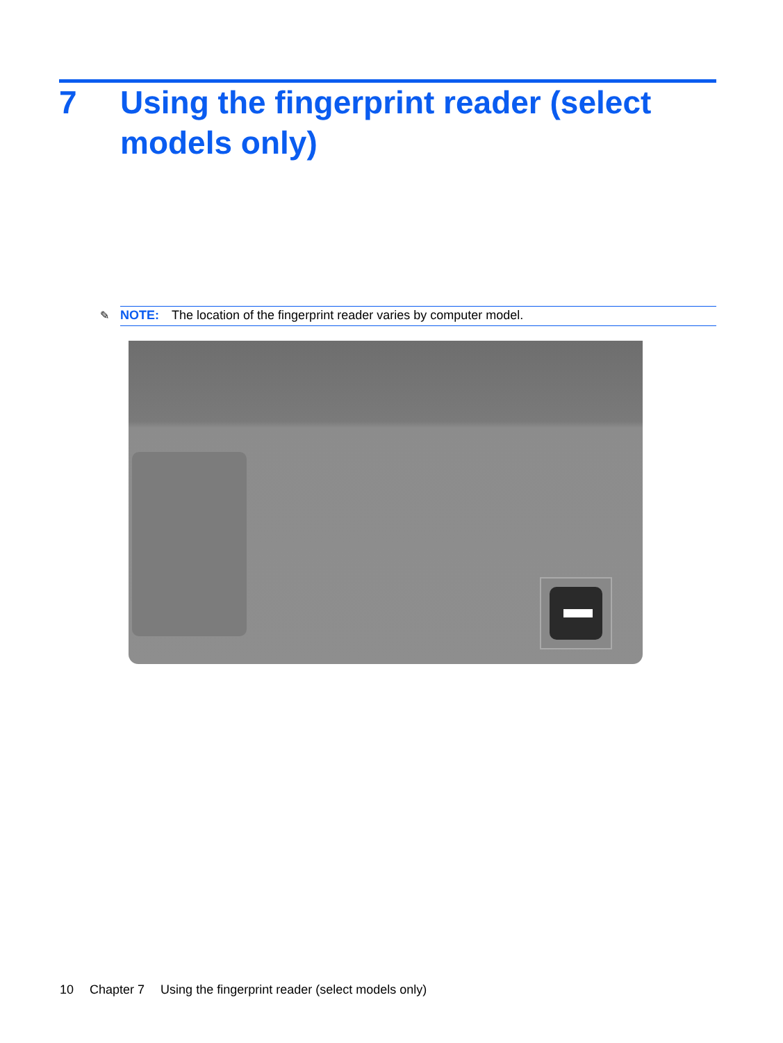7 Using the fingerprint reader (select
models only)
✎ NOTE: The location of the fingerprint reader varies by computer model.
10 Chapter 7 Using the fingerprint reader (select models only)